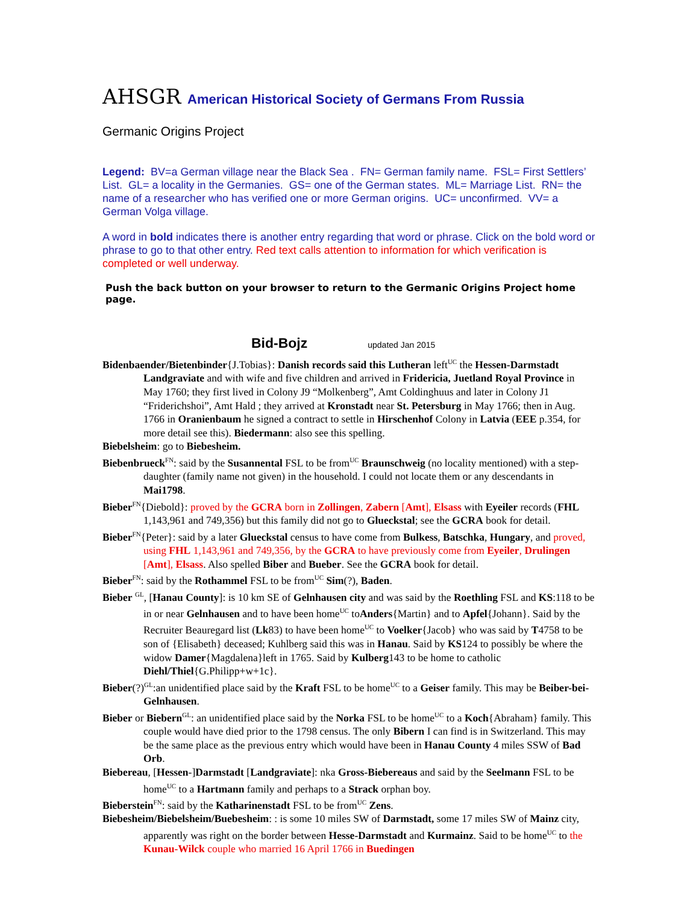AHSGR American Historical Society of Germans From Russia
Germanic Origins Project
Legend: BV=a German village near the Black Sea . FN= German family name. FSL= First Settlers’ List. GL= a locality in the Germanies. GS= one of the German states. ML= Marriage List. RN= the name of a researcher who has verified one or more German origins. UC= unconfirmed. VV= a German Volga village.
A word in bold indicates there is another entry regarding that word or phrase. Click on the bold word or phrase to go to that other entry. Red text calls attention to information for which verification is completed or well underway.
Push the back button on your browser to return to the Germanic Origins Project home page.
Bid-Bojz updated Jan 2015
Bidenbaender/Bietenbinder{J.Tobias}: Danish records said this Lutheran left<sup>UC</sup> the Hessen-Darmstadt Landgraviate and with wife and five children and arrived in Fridericia, Juetland Royal Province in May 1760; they first lived in Colony J9 “Molkenberg”, Amt Coldinghuus and later in Colony J1 “Friderichshoi”, Amt Hald ; they arrived at Kronstadt near St. Petersburg in May 1766; then in Aug. 1766 in Oranienbaum he signed a contract to settle in Hirschenhof Colony in Latvia (EEE p.354, for more detail see this). Biedermann: also see this spelling.
Biebelsheim: go to Biebesheim.
Biebenbrueck<sup>FN</sup>: said by the Susannental FSL to be from<sup>UC</sup> Braunschweig (no locality mentioned) with a step-daughter (family name not given) in the household. I could not locate them or any descendants in Mai1798.
Bieber<sup>FN</sup>{Diebold}: proved by the GCRA born in Zollingen, Zabern [Amt], Elsass with Eyeiler records (FHL 1,143,961 and 749,356) but this family did not go to Glueckstal; see the GCRA book for detail.
Bieber<sup>FN</sup>{Peter}: said by a later Glueckstal census to have come from Bulkess, Batschka, Hungary, and proved, using FHL 1,143,961 and 749,356, by the GCRA to have previously come from Eyeiler, Drulingen [Amt], Elsass. Also spelled Biber and Bueber. See the GCRA book for detail.
Bieber<sup>FN</sup>: said by the Rothammel FSL to be from<sup>UC</sup> Sim(?), Baden.
Bieber <sup>GL</sup>, [Hanau County]: is 10 km SE of Gelnhausen city and was said by the Roethling FSL and KS:118 to be in or near Gelnhausen and to have been home<sup>UC</sup> toAnders{Martin} and to Apfel{Johann}. Said by the Recruiter Beauregard list (Lk83) to have been home<sup>UC</sup> to Voelker{Jacob} who was said by T4758 to be son of {Elisabeth} deceased; Kuhlberg said this was in Hanau. Said by KS124 to possibly be where the widow Damer{Magdalena}left in 1765. Said by Kulberg143 to be home to catholic Diehl/Thiel{G.Philipp+w+1c}.
Bieber(?)<sup>GL</sup>:an unidentified place said by the Kraft FSL to be home<sup>UC</sup> to a Geiser family. This may be Beiber-bei-Gelnhausen.
Bieber or Biebern<sup>GL</sup>: an unidentified place said by the Norka FSL to be home<sup>UC</sup> to a Koch{Abraham} family. This couple would have died prior to the 1798 census. The only Bibern I can find is in Switzerland. This may be the same place as the previous entry which would have been in Hanau County 4 miles SSW of Bad Orb.
Biebereau, [Hessen-]Darmstadt [Landgraviate]: nka Gross-Biebereaus and said by the Seelmann FSL to be home<sup>UC</sup> to a Hartmann family and perhaps to a Strack orphan boy.
Bieberstein<sup>FN</sup>: said by the Katharinenstadt FSL to be from<sup>UC</sup> Zens.
Biebesheim/Biebelsheim/Buebesheim: : is some 10 miles SW of Darmstadt, some 17 miles SW of Mainz city, apparently was right on the border between Hesse-Darmstadt and Kurmainz. Said to be home<sup>UC</sup> to the Kunau-Wilck couple who married 16 April 1766 in Buedingen